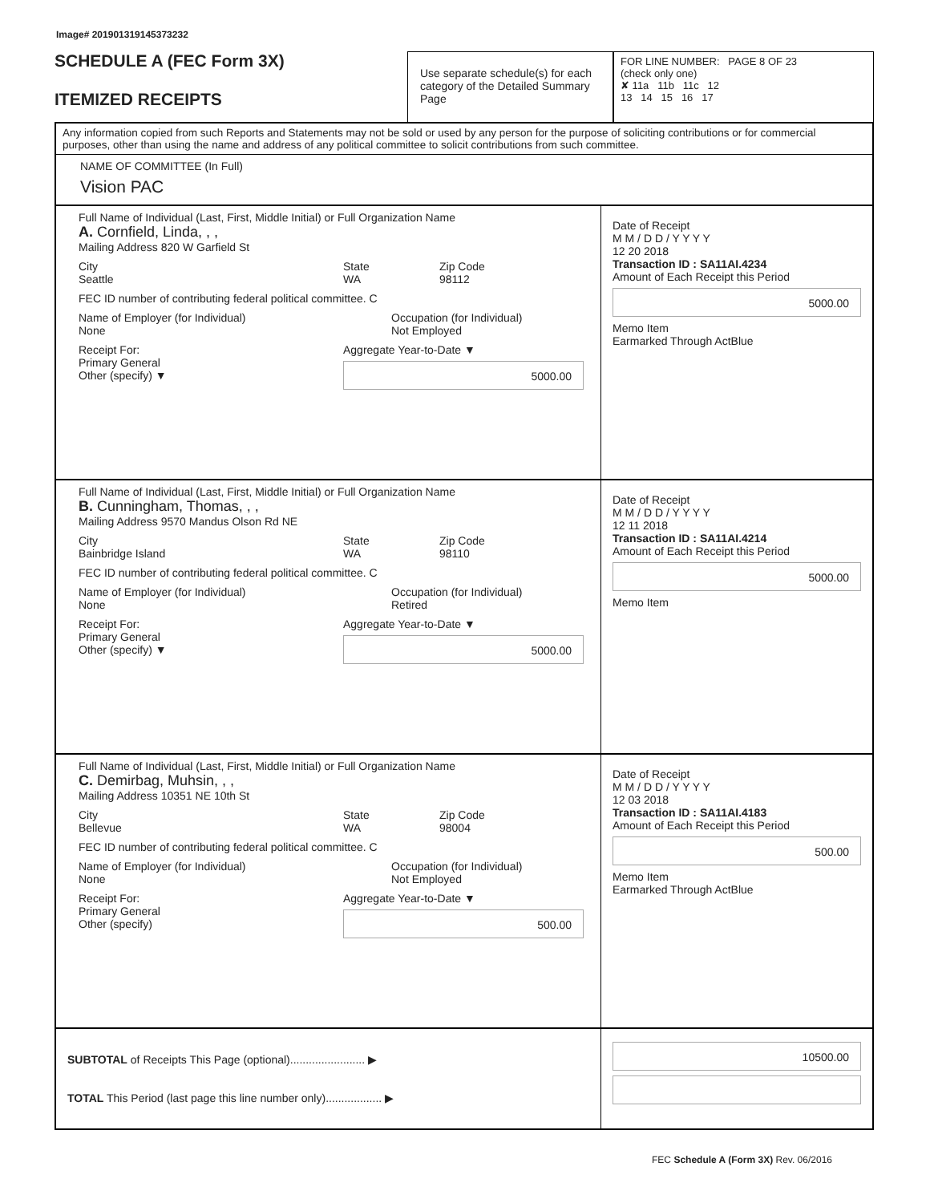Image# 201901319145373232
SCHEDULE A (FEC Form 3X)
ITEMIZED RECEIPTS
Use separate schedule(s) for each category of the Detailed Summary Page
FOR LINE NUMBER: PAGE 8 OF 23
(check only one)
✘ 11a 11b 11c 12
13 14 15 16 17
Any information copied from such Reports and Statements may not be sold or used by any person for the purpose of soliciting contributions or for commercial purposes, other than using the name and address of any political committee to solicit contributions from such committee.
NAME OF COMMITTEE (In Full)
Vision PAC
Full Name of Individual (Last, First, Middle Initial) or Full Organization Name
A. Cornfield, Linda, , ,
Mailing Address 820 W Garfield St
City
Seattle
State
WA
Zip Code
98112
FEC ID number of contributing federal political committee. C
Name of Employer (for Individual)
None
Occupation (for Individual)
Not Employed
Receipt For:
Primary General
Other (specify) ▼
Aggregate Year-to-Date ▼
5000.00
Date of Receipt
M M / D D / Y Y Y Y
12 20 2018
Transaction ID : SA11AI.4234
Amount of Each Receipt this Period
5000.00
Memo Item
Earmarked Through ActBlue
Full Name of Individual (Last, First, Middle Initial) or Full Organization Name
B. Cunningham, Thomas, , ,
Mailing Address 9570 Mandus Olson Rd NE
City
Bainbridge Island
State
WA
Zip Code
98110
FEC ID number of contributing federal political committee. C
Name of Employer (for Individual)
None
Occupation (for Individual)
Retired
Receipt For:
Primary General
Other (specify) ▼
Aggregate Year-to-Date ▼
5000.00
Date of Receipt
M M / D D / Y Y Y Y
12 11 2018
Transaction ID : SA11AI.4214
Amount of Each Receipt this Period
5000.00
Memo Item
Full Name of Individual (Last, First, Middle Initial) or Full Organization Name
C. Demirbag, Muhsin, , ,
Mailing Address 10351 NE 10th St
City
Bellevue
State
WA
Zip Code
98004
FEC ID number of contributing federal political committee. C
Name of Employer (for Individual)
None
Occupation (for Individual)
Not Employed
Receipt For:
Primary General
Other (specify)
Aggregate Year-to-Date ▼
500.00
Date of Receipt
M M / D D / Y Y Y Y
12 03 2018
Transaction ID : SA11AI.4183
Amount of Each Receipt this Period
500.00
Memo Item
Earmarked Through ActBlue
SUBTOTAL of Receipts This Page (optional)........................ ▶
TOTAL This Period (last page this line number only).................. ▶
10500.00
FEC Schedule A (Form 3X) Rev. 06/2016